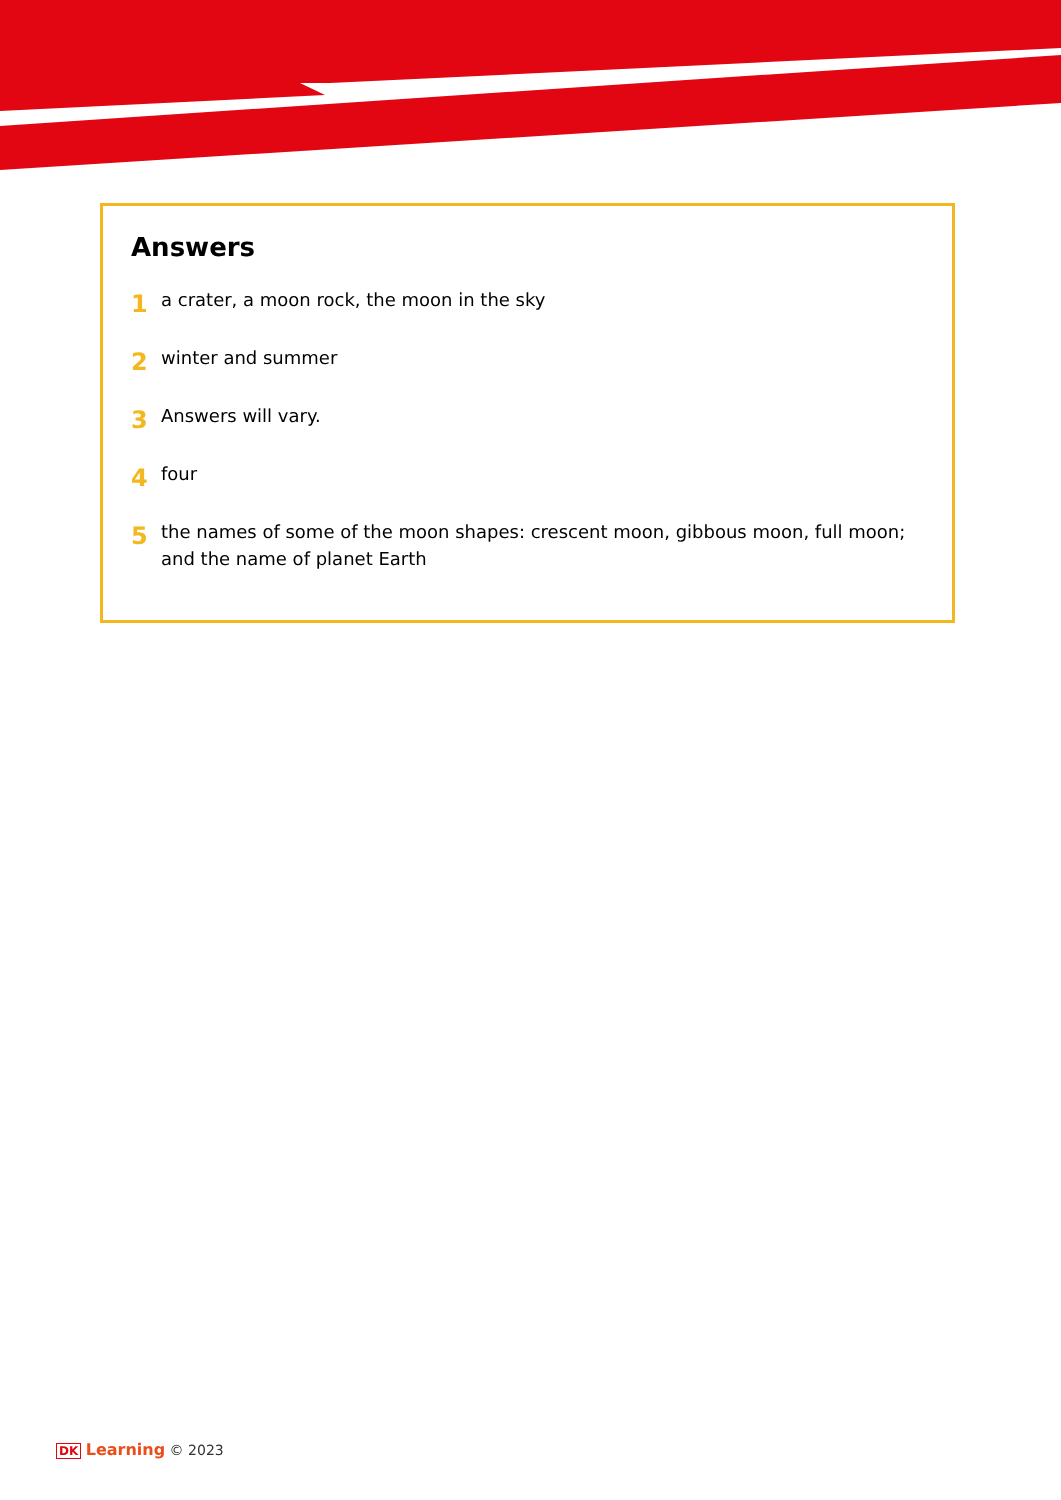Answers
1 a crater, a moon rock, the moon in the sky
2 winter and summer
3 Answers will vary.
4 four
5 the names of some of the moon shapes: crescent moon, gibbous moon, full moon; and the name of planet Earth
DK Learning © 2023